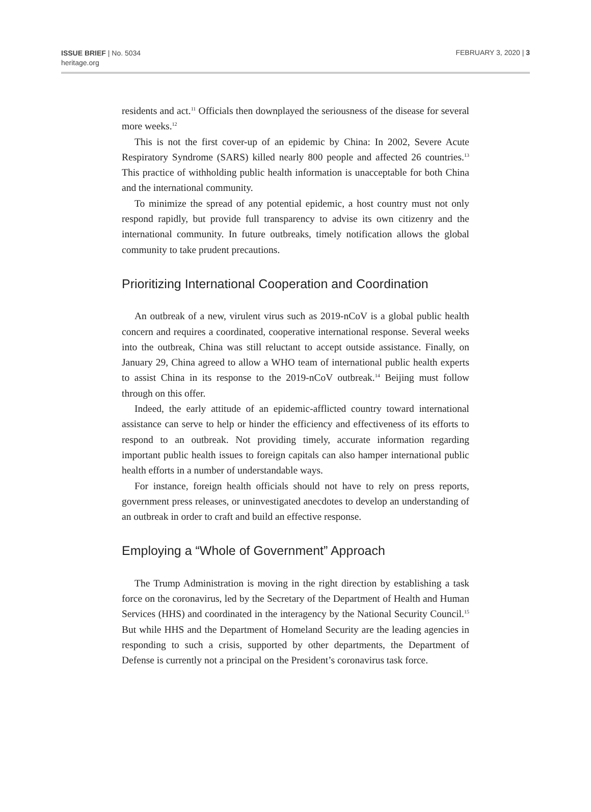ISSUE BRIEF | No. 5034
heritage.org
FEBRUARY 3, 2020 | 3
residents and act.<sup>11</sup> Officials then downplayed the seriousness of the disease for several more weeks.<sup>12</sup>
This is not the first cover-up of an epidemic by China: In 2002, Severe Acute Respiratory Syndrome (SARS) killed nearly 800 people and affected 26 countries.<sup>13</sup> This practice of withholding public health information is unacceptable for both China and the international community.
To minimize the spread of any potential epidemic, a host country must not only respond rapidly, but provide full transparency to advise its own citizenry and the international community. In future outbreaks, timely notification allows the global community to take prudent precautions.
Prioritizing International Cooperation and Coordination
An outbreak of a new, virulent virus such as 2019-nCoV is a global public health concern and requires a coordinated, cooperative international response. Several weeks into the outbreak, China was still reluctant to accept outside assistance. Finally, on January 29, China agreed to allow a WHO team of international public health experts to assist China in its response to the 2019-nCoV outbreak.<sup>14</sup> Beijing must follow through on this offer.
Indeed, the early attitude of an epidemic-afflicted country toward international assistance can serve to help or hinder the efficiency and effectiveness of its efforts to respond to an outbreak. Not providing timely, accurate information regarding important public health issues to foreign capitals can also hamper international public health efforts in a number of understandable ways.
For instance, foreign health officials should not have to rely on press reports, government press releases, or uninvestigated anecdotes to develop an understanding of an outbreak in order to craft and build an effective response.
Employing a “Whole of Government” Approach
The Trump Administration is moving in the right direction by establishing a task force on the coronavirus, led by the Secretary of the Department of Health and Human Services (HHS) and coordinated in the interagency by the National Security Council.<sup>15</sup> But while HHS and the Department of Homeland Security are the leading agencies in responding to such a crisis, supported by other departments, the Department of Defense is currently not a principal on the President’s coronavirus task force.